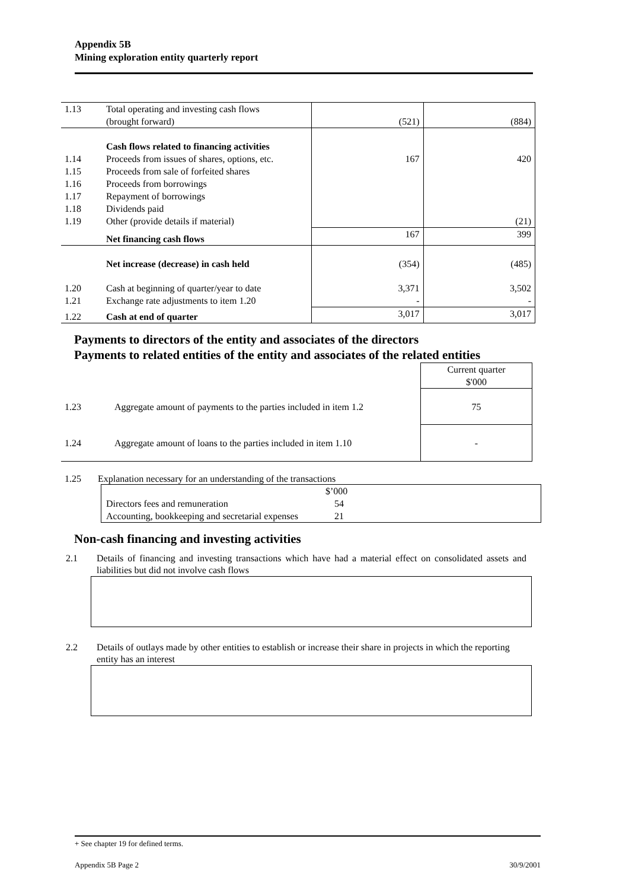Appendix 5B
Mining exploration entity quarterly report
| 1.13 | Total operating and investing cash flows (brought forward) | (521) | (884) |
| | Cash flows related to financing activities | | |
| 1.14 | Proceeds from issues of shares, options, etc. | 167 | 420 |
| 1.15 | Proceeds from sale of forfeited shares | | |
| 1.16 | Proceeds from borrowings | | |
| 1.17 | Repayment of borrowings | | |
| 1.18 | Dividends paid | | |
| 1.19 | Other (provide details if material) | | (21) |
| | Net financing cash flows | 167 | 399 |
| | Net increase (decrease) in cash held | (354) | (485) |
| 1.20 | Cash at beginning of quarter/year to date | 3,371 | 3,502 |
| 1.21 | Exchange rate adjustments to item 1.20 | - | - |
| 1.22 | Cash at end of quarter | 3,017 | 3,017 |
Payments to directors of the entity and associates of the directors
Payments to related entities of the entity and associates of the related entities
| | | Current quarter $'000 |
| 1.23 | Aggregate amount of payments to the parties included in item 1.2 | 75 |
| 1.24 | Aggregate amount of loans to the parties included in item 1.10 | - |
1.25 Explanation necessary for an understanding of the transactions
| | $’000 |
| Directors fees and remuneration | 54 |
| Accounting, bookkeeping and secretarial expenses | 21 |
Non-cash financing and investing activities
2.1 Details of financing and investing transactions which have had a material effect on consolidated assets and liabilities but did not involve cash flows
2.2 Details of outlays made by other entities to establish or increase their share in projects in which the reporting entity has an interest
+ See chapter 19 for defined terms.
Appendix 5B Page 2 30/9/2001